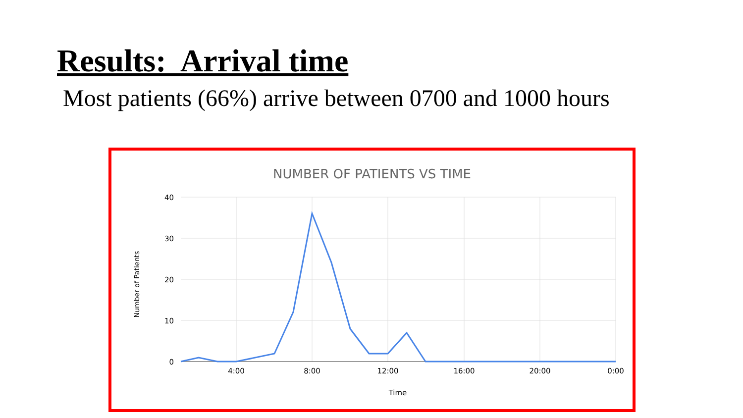Results: Arrival time
Most patients (66%) arrive between 0700 and 1000 hours
NUMBER OF PATIENTS VS TIME
40
30
20
10
0
4:00
8:00
12:00
16:00
20:00
0:00
Time
Number of Patients